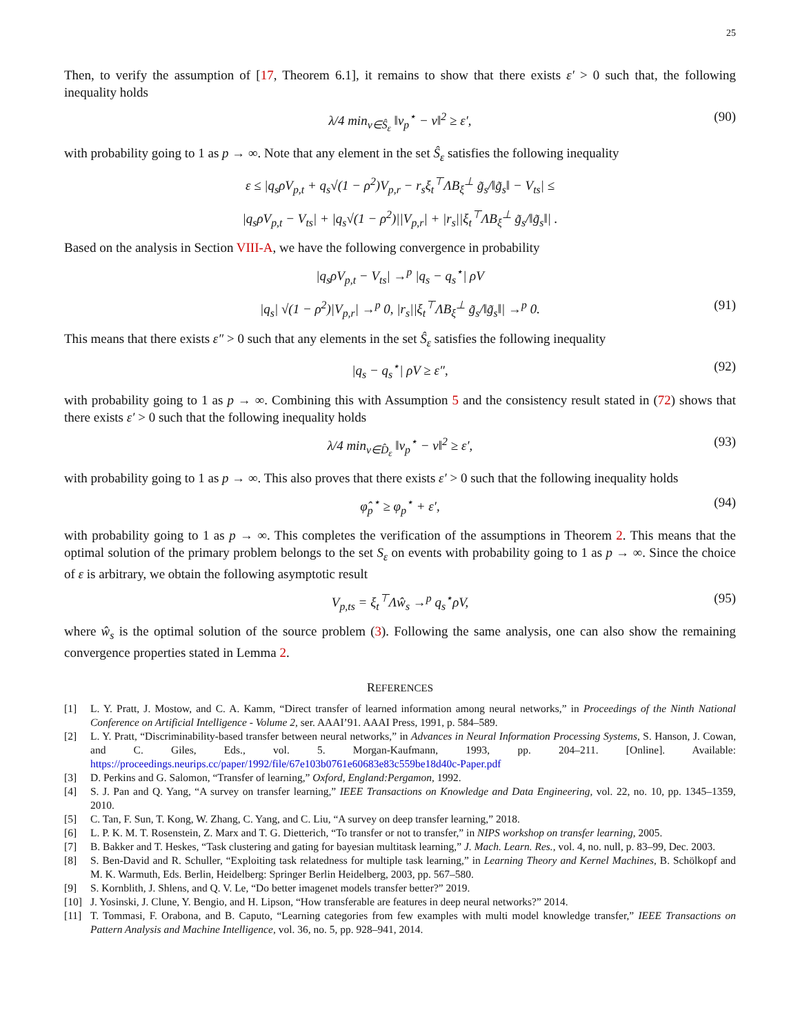25
Then, to verify the assumption of [17, Theorem 6.1], it remains to show that there exists ε′ > 0 such that, the following inequality holds
λ/4 min<sub>v∈Ŝ<sub>ε</sub></sub> ‖v<sub>p</sub><sup>⋆</sup> − v‖<sup>2</sup> ≥ ε′, (90)
with probability going to 1 as p → ∞. Note that any element in the set Ŝ<sub>ε</sub> satisfies the following inequality
ε ≤ |q<sub>s</sub>ρV<sub>p,t</sub> + q<sub>s</sub>√(1 − ρ<sup>2</sup>)V<sub>p,r</sub> − r<sub>s</sub>ξ<sub>t</sub><sup>⊤</sup>ΛB<sub>ξ</sub><sup>⊥</sup> g̃<sub>s</sub>/‖g̃<sub>s</sub>‖ − V<sub>ts</sub>| ≤
|q<sub>s</sub>ρV<sub>p,t</sub> − V<sub>ts</sub>| + |q<sub>s</sub>√(1 − ρ<sup>2</sup>)||V<sub>p,r</sub>| + |r<sub>s</sub>||ξ<sub>t</sub><sup>⊤</sup>ΛB<sub>ξ</sub><sup>⊥</sup> g̃<sub>s</sub>/‖g̃<sub>s</sub>‖| .
Based on the analysis in Section VIII-A, we have the following convergence in probability
|q<sub>s</sub>ρV<sub>p,t</sub> − V<sub>ts</sub>| →<sup>p</sup> |q<sub>s</sub> − q<sub>s</sub><sup>⋆</sup>| ρV
|q<sub>s</sub>| √(1 − ρ<sup>2</sup>)|V<sub>p,r</sub>| →<sup>p</sup> 0, |r<sub>s</sub>||ξ<sub>t</sub><sup>⊤</sup>ΛB<sub>ξ</sub><sup>⊥</sup> g̃<sub>s</sub>/‖g̃<sub>s</sub>‖| →<sup>p</sup> 0. (91)
This means that there exists ε″ > 0 such that any elements in the set Ŝ<sub>ε</sub> satisfies the following inequality
|q<sub>s</sub> − q<sub>s</sub><sup>⋆</sup>| ρV ≥ ε″, (92)
with probability going to 1 as p → ∞. Combining this with Assumption 5 and the consistency result stated in (72) shows that there exists ε′ > 0 such that the following inequality holds
λ/4 min<sub>v∈D̂<sub>ε</sub></sub> ‖v<sub>p</sub><sup>⋆</sup> − v‖<sup>2</sup> ≥ ε′, (93)
with probability going to 1 as p → ∞. This also proves that there exists ε′ > 0 such that the following inequality holds
φ̂<sub>p</sub><sup>⋆</sup> ≥ φ<sub>p</sub><sup>⋆</sup> + ε′, (94)
with probability going to 1 as p → ∞. This completes the verification of the assumptions in Theorem 2. This means that the optimal solution of the primary problem belongs to the set S<sub>ε</sub> on events with probability going to 1 as p → ∞. Since the choice of ε is arbitrary, we obtain the following asymptotic result
V<sub>p,ts</sub> = ξ<sub>t</sub><sup>⊤</sup>Λŵ<sub>s</sub> →<sup>p</sup> q<sub>s</sub><sup>⋆</sup>ρV, (95)
where ŵ<sub>s</sub> is the optimal solution of the source problem (3). Following the same analysis, one can also show the remaining convergence properties stated in Lemma 2.
REFERENCES
[1] L. Y. Pratt, J. Mostow, and C. A. Kamm, “Direct transfer of learned information among neural networks,” in Proceedings of the Ninth National Conference on Artificial Intelligence - Volume 2, ser. AAAI’91. AAAI Press, 1991, p. 584–589.
[2] L. Y. Pratt, “Discriminability-based transfer between neural networks,” in Advances in Neural Information Processing Systems, S. Hanson, J. Cowan, and C. Giles, Eds., vol. 5. Morgan-Kaufmann, 1993, pp. 204–211. [Online]. Available: https://proceedings.neurips.cc/paper/1992/file/67e103b0761e60683e83c559be18d40c-Paper.pdf
[3] D. Perkins and G. Salomon, “Transfer of learning,” Oxford, England:Pergamon, 1992.
[4] S. J. Pan and Q. Yang, “A survey on transfer learning,” IEEE Transactions on Knowledge and Data Engineering, vol. 22, no. 10, pp. 1345–1359, 2010.
[5] C. Tan, F. Sun, T. Kong, W. Zhang, C. Yang, and C. Liu, “A survey on deep transfer learning,” 2018.
[6] L. P. K. M. T. Rosenstein, Z. Marx and T. G. Dietterich, “To transfer or not to transfer,” in NIPS workshop on transfer learning, 2005.
[7] B. Bakker and T. Heskes, “Task clustering and gating for bayesian multitask learning,” J. Mach. Learn. Res., vol. 4, no. null, p. 83–99, Dec. 2003.
[8] S. Ben-David and R. Schuller, “Exploiting task relatedness for multiple task learning,” in Learning Theory and Kernel Machines, B. Schölkopf and M. K. Warmuth, Eds. Berlin, Heidelberg: Springer Berlin Heidelberg, 2003, pp. 567–580.
[9] S. Kornblith, J. Shlens, and Q. V. Le, “Do better imagenet models transfer better?” 2019.
[10] J. Yosinski, J. Clune, Y. Bengio, and H. Lipson, “How transferable are features in deep neural networks?” 2014.
[11] T. Tommasi, F. Orabona, and B. Caputo, “Learning categories from few examples with multi model knowledge transfer,” IEEE Transactions on Pattern Analysis and Machine Intelligence, vol. 36, no. 5, pp. 928–941, 2014.